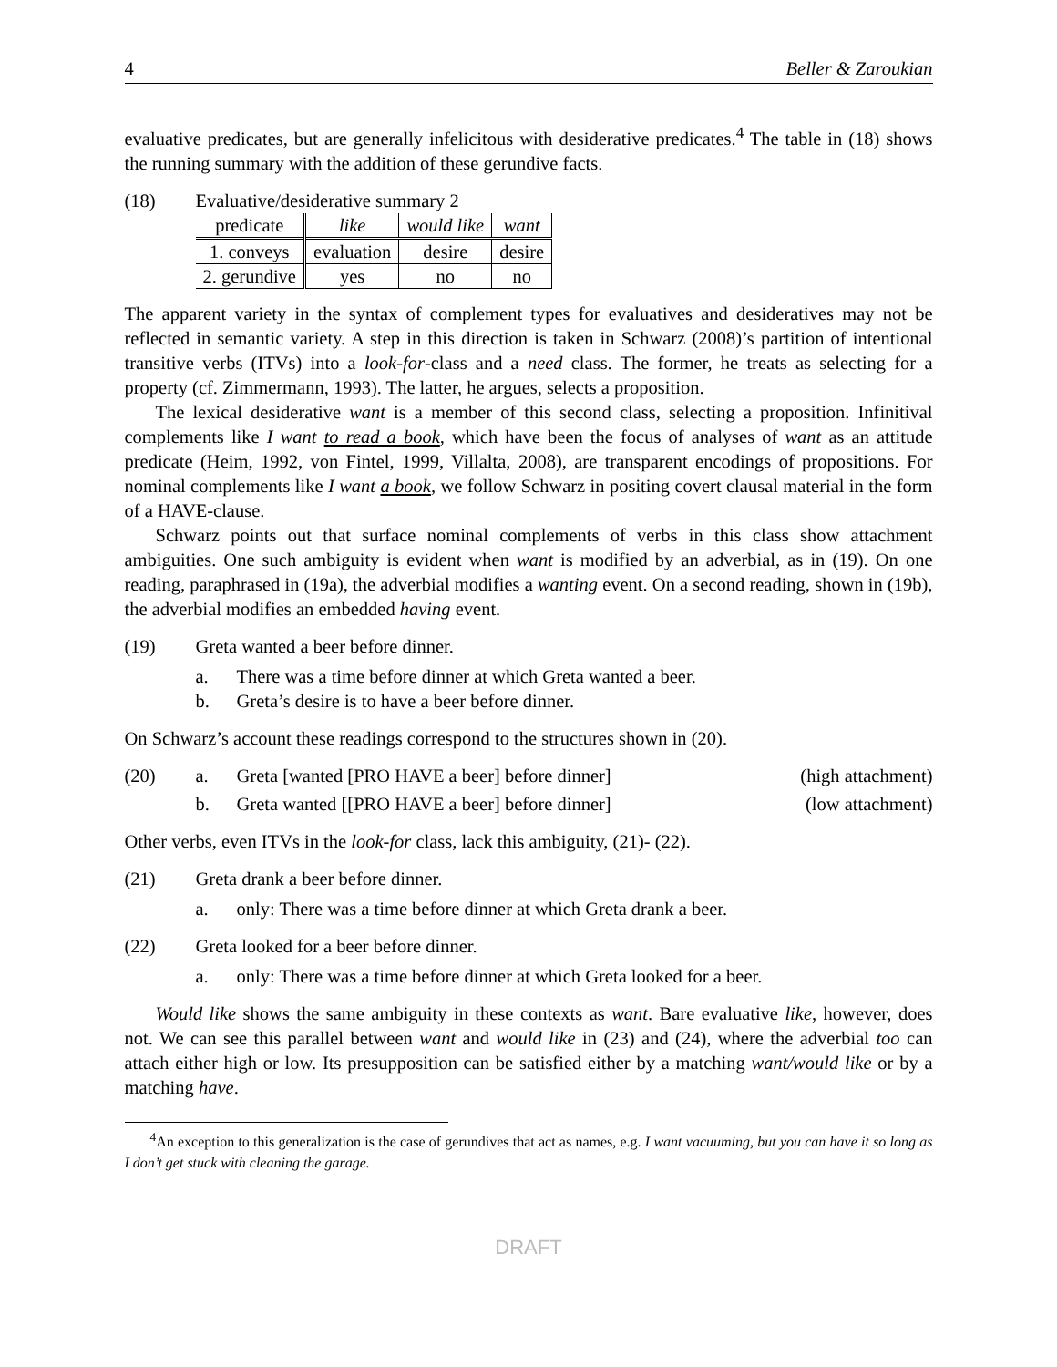4 Beller & Zaroukian
evaluative predicates, but are generally infelicitous with desiderative predicates.<sup>4</sup> The table in (18) shows the running summary with the addition of these gerundive facts.
(18) Evaluative/desiderative summary 2
| predicate | like | would like | want |
| --- | --- | --- | --- |
| 1. conveys | evaluation | desire | desire |
| 2. gerundive | yes | no | no |
The apparent variety in the syntax of complement types for evaluatives and desideratives may not be reflected in semantic variety. A step in this direction is taken in Schwarz (2008)’s partition of intentional transitive verbs (ITVs) into a look-for-class and a need class. The former, he treats as selecting for a property (cf. Zimmermann, 1993). The latter, he argues, selects a proposition.
The lexical desiderative want is a member of this second class, selecting a proposition. Infinitival complements like I want to read a book, which have been the focus of analyses of want as an attitude predicate (Heim, 1992, von Fintel, 1999, Villalta, 2008), are transparent encodings of propositions. For nominal complements like I want a book, we follow Schwarz in positing covert clausal material in the form of a HAVE-clause.
Schwarz points out that surface nominal complements of verbs in this class show attachment ambiguities. One such ambiguity is evident when want is modified by an adverbial, as in (19). On one reading, paraphrased in (19a), the adverbial modifies a wanting event. On a second reading, shown in (19b), the adverbial modifies an embedded having event.
(19) Greta wanted a beer before dinner.
a. There was a time before dinner at which Greta wanted a beer.
b. Greta’s desire is to have a beer before dinner.
On Schwarz’s account these readings correspond to the structures shown in (20).
(20) a. Greta [wanted [PRO HAVE a beer] before dinner] (high attachment)
b. Greta wanted [[PRO HAVE a beer] before dinner] (low attachment)
Other verbs, even ITVs in the look-for class, lack this ambiguity, (21)- (22).
(21) Greta drank a beer before dinner.
a. only: There was a time before dinner at which Greta drank a beer.
(22) Greta looked for a beer before dinner.
a. only: There was a time before dinner at which Greta looked for a beer.
Would like shows the same ambiguity in these contexts as want. Bare evaluative like, however, does not. We can see this parallel between want and would like in (23) and (24), where the adverbial too can attach either high or low. Its presupposition can be satisfied either by a matching want/would like or by a matching have.
<sup>4</sup> An exception to this generalization is the case of gerundives that act as names, e.g. I want vacuuming, but you can have it so long as I don’t get stuck with cleaning the garage.
DRAFT